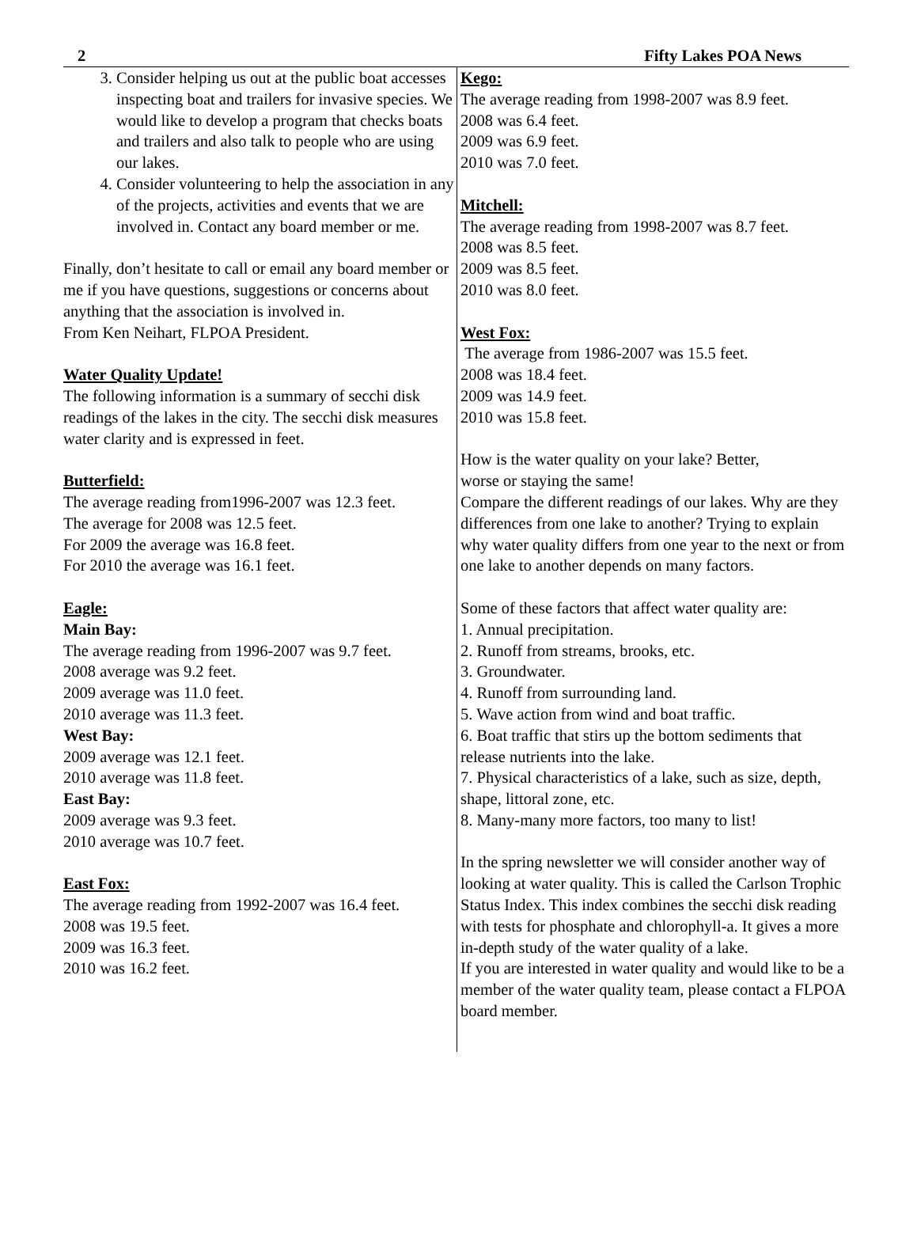2 Fifty Lakes POA News
3. Consider helping us out at the public boat accesses inspecting boat and trailers for invasive species. We would like to develop a program that checks boats and trailers and also talk to people who are using our lakes.
4. Consider volunteering to help the association in any of the projects, activities and events that we are involved in. Contact any board member or me.
Finally, don’t hesitate to call or email any board member or me if you have questions, suggestions or concerns about anything that the association is involved in.
From Ken Neihart, FLPOA President.
Water Quality Update!
The following information is a summary of secchi disk readings of the lakes in the city. The secchi disk measures water clarity and is expressed in feet.
Butterfield:
The average reading from1996-2007 was 12.3 feet.
The average for 2008 was 12.5 feet.
For 2009 the average was 16.8 feet.
For 2010 the average was 16.1 feet.
Eagle:
Main Bay:
The average reading from 1996-2007 was 9.7 feet.
2008 average was 9.2 feet.
2009 average was 11.0 feet.
2010 average was 11.3 feet.
West Bay:
2009 average was 12.1 feet.
2010 average was 11.8 feet.
East Bay:
2009 average was 9.3 feet.
2010 average was 10.7 feet.
East Fox:
The average reading from 1992-2007 was 16.4 feet.
2008 was 19.5 feet.
2009 was 16.3 feet.
2010 was 16.2 feet.
Kego:
The average reading from 1998-2007 was 8.9 feet.
2008 was 6.4 feet.
2009 was 6.9 feet.
2010 was 7.0 feet.
Mitchell:
The average reading from 1998-2007 was 8.7 feet.
2008 was 8.5 feet.
2009 was 8.5 feet.
2010 was 8.0 feet.
West Fox:
The average from 1986-2007 was 15.5 feet.
2008 was 18.4 feet.
2009 was 14.9 feet.
2010 was 15.8 feet.
How is the water quality on your lake? Better,
worse or staying the same!
Compare the different readings of our lakes. Why are they differences from one lake to another? Trying to explain why water quality differs from one year to the next or from one lake to another depends on many factors.
Some of these factors that affect water quality are:
1. Annual precipitation.
2. Runoff from streams, brooks, etc.
3. Groundwater.
4. Runoff from surrounding land.
5. Wave action from wind and boat traffic.
6. Boat traffic that stirs up the bottom sediments that release nutrients into the lake.
7. Physical characteristics of a lake, such as size, depth, shape, littoral zone, etc.
8. Many-many more factors, too many to list!
In the spring newsletter we will consider another way of looking at water quality. This is called the Carlson Trophic Status Index. This index combines the secchi disk reading with tests for phosphate and chlorophyll-a. It gives a more in-depth study of the water quality of a lake.
If you are interested in water quality and would like to be a member of the water quality team, please contact a FLPOA board member.